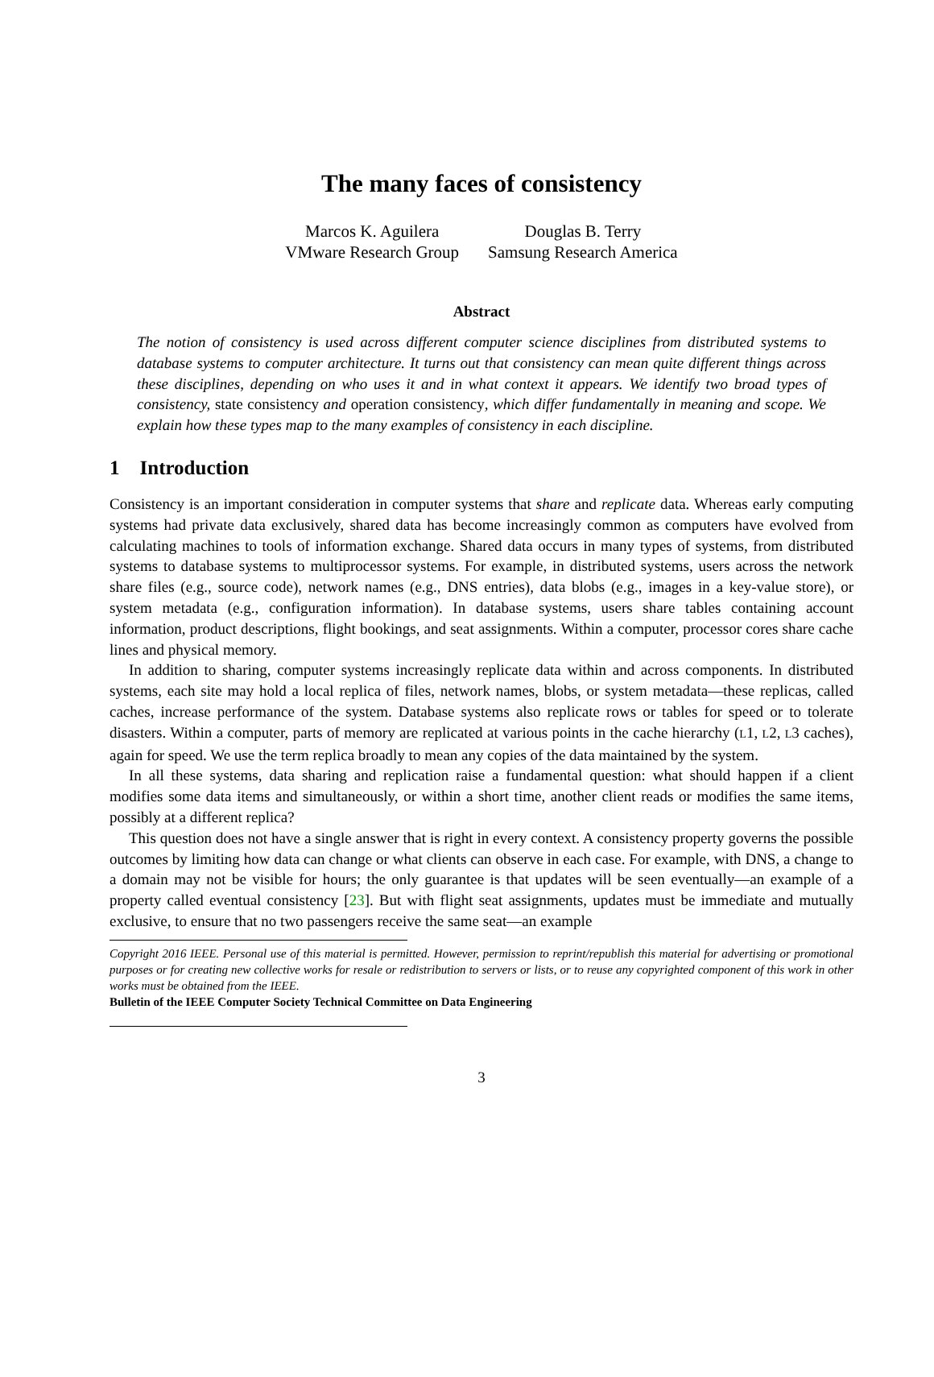The many faces of consistency
Marcos K. Aguilera
VMware Research Group
Douglas B. Terry
Samsung Research America
Abstract
The notion of consistency is used across different computer science disciplines from distributed systems to database systems to computer architecture. It turns out that consistency can mean quite different things across these disciplines, depending on who uses it and in what context it appears. We identify two broad types of consistency, state consistency and operation consistency, which differ fundamentally in meaning and scope. We explain how these types map to the many examples of consistency in each discipline.
1 Introduction
Consistency is an important consideration in computer systems that share and replicate data. Whereas early computing systems had private data exclusively, shared data has become increasingly common as computers have evolved from calculating machines to tools of information exchange. Shared data occurs in many types of systems, from distributed systems to database systems to multiprocessor systems. For example, in distributed systems, users across the network share files (e.g., source code), network names (e.g., DNS entries), data blobs (e.g., images in a key-value store), or system metadata (e.g., configuration information). In database systems, users share tables containing account information, product descriptions, flight bookings, and seat assignments. Within a computer, processor cores share cache lines and physical memory.
In addition to sharing, computer systems increasingly replicate data within and across components. In distributed systems, each site may hold a local replica of files, network names, blobs, or system metadata—these replicas, called caches, increase performance of the system. Database systems also replicate rows or tables for speed or to tolerate disasters. Within a computer, parts of memory are replicated at various points in the cache hierarchy (L1, L2, L3 caches), again for speed. We use the term replica broadly to mean any copies of the data maintained by the system.
In all these systems, data sharing and replication raise a fundamental question: what should happen if a client modifies some data items and simultaneously, or within a short time, another client reads or modifies the same items, possibly at a different replica?
This question does not have a single answer that is right in every context. A consistency property governs the possible outcomes by limiting how data can change or what clients can observe in each case. For example, with DNS, a change to a domain may not be visible for hours; the only guarantee is that updates will be seen eventually—an example of a property called eventual consistency [23]. But with flight seat assignments, updates must be immediate and mutually exclusive, to ensure that no two passengers receive the same seat—an example
Copyright 2016 IEEE. Personal use of this material is permitted. However, permission to reprint/republish this material for advertising or promotional purposes or for creating new collective works for resale or redistribution to servers or lists, or to reuse any copyrighted component of this work in other works must be obtained from the IEEE.
Bulletin of the IEEE Computer Society Technical Committee on Data Engineering
3